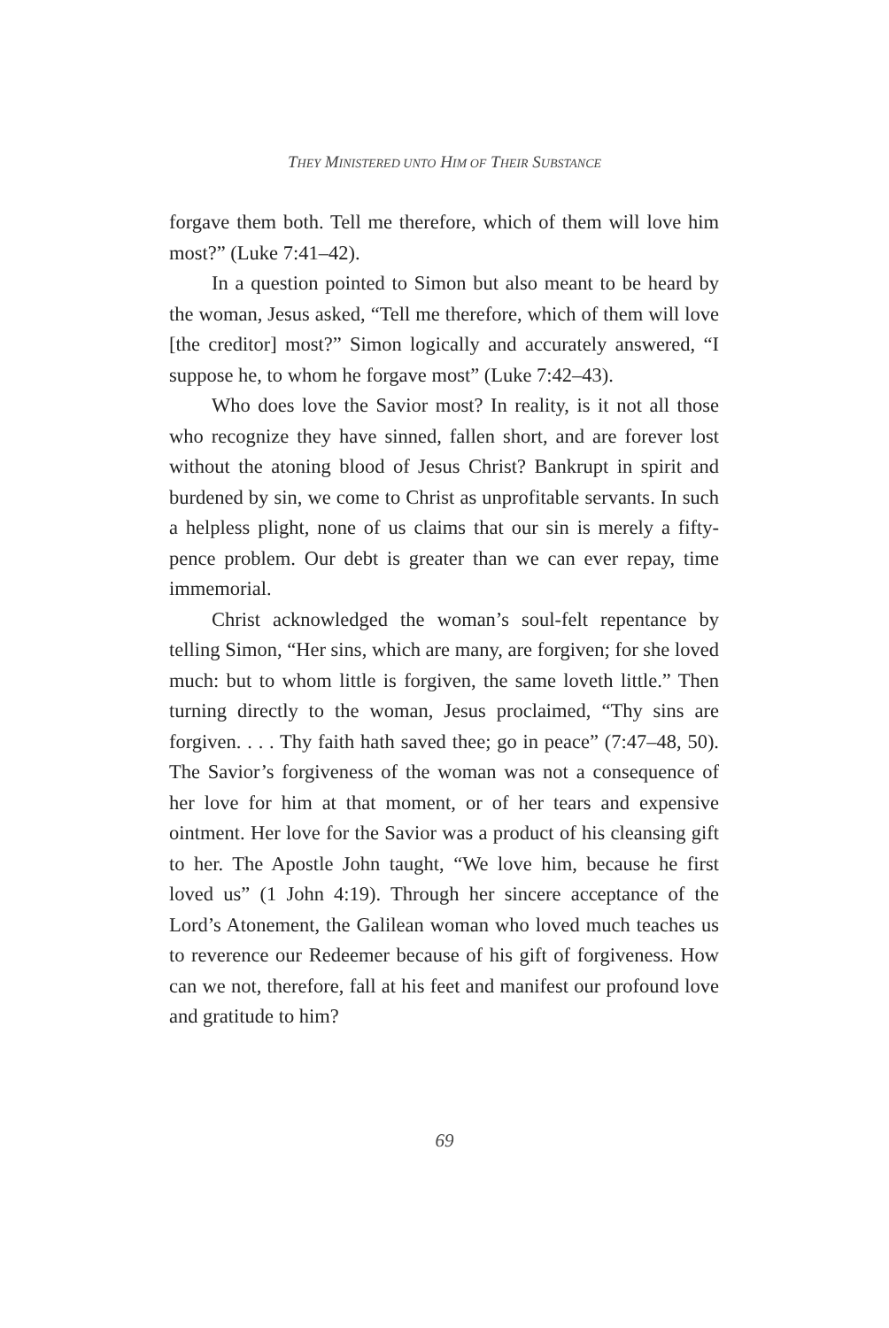THEY MINISTERED UNTO HIM OF THEIR SUBSTANCE
forgave them both. Tell me therefore, which of them will love him most?” (Luke 7:41–42).
In a question pointed to Simon but also meant to be heard by the woman, Jesus asked, “Tell me therefore, which of them will love [the creditor] most?” Simon logically and accurately answered, “I suppose he, to whom he forgave most” (Luke 7:42–43).
Who does love the Savior most? In reality, is it not all those who recognize they have sinned, fallen short, and are forever lost without the atoning blood of Jesus Christ? Bankrupt in spirit and burdened by sin, we come to Christ as unprofitable servants. In such a helpless plight, none of us claims that our sin is merely a fifty-pence problem. Our debt is greater than we can ever repay, time immemorial.
Christ acknowledged the woman’s soul-felt repentance by telling Simon, “Her sins, which are many, are forgiven; for she loved much: but to whom little is forgiven, the same loveth little.” Then turning directly to the woman, Jesus proclaimed, “Thy sins are forgiven. . . . Thy faith hath saved thee; go in peace” (7:47–48, 50). The Savior’s forgiveness of the woman was not a consequence of her love for him at that moment, or of her tears and expensive ointment. Her love for the Savior was a product of his cleansing gift to her. The Apostle John taught, “We love him, because he first loved us” (1 John 4:19). Through her sincere acceptance of the Lord’s Atonement, the Galilean woman who loved much teaches us to reverence our Redeemer because of his gift of forgiveness. How can we not, therefore, fall at his feet and manifest our profound love and gratitude to him?
69